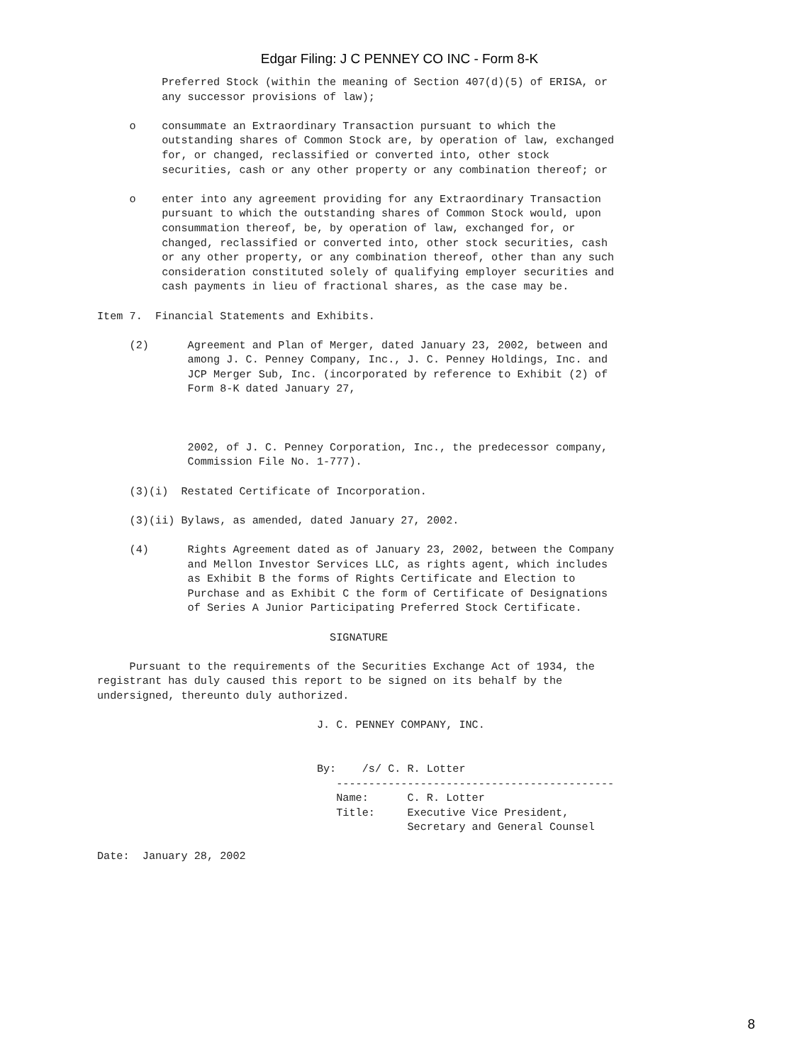Edgar Filing: J C PENNEY CO INC - Form 8-K
          Preferred Stock (within the meaning of Section 407(d)(5) of ERISA, or
          any successor provisions of law);

     o    consummate an Extraordinary Transaction pursuant to which the
          outstanding shares of Common Stock are, by operation of law, exchanged
          for, or changed, reclassified or converted into, other stock
          securities, cash or any other property or any combination thereof; or

     o    enter into any agreement providing for any Extraordinary Transaction
          pursuant to which the outstanding shares of Common Stock would, upon
          consummation thereof, be, by operation of law, exchanged for, or
          changed, reclassified or converted into, other stock securities, cash
          or any other property, or any combination thereof, other than any such
          consideration constituted solely of qualifying employer securities and
          cash payments in lieu of fractional shares, as the case may be.

Item 7.  Financial Statements and Exhibits.

     (2)      Agreement and Plan of Merger, dated January 23, 2002, between and
              among J. C. Penney Company, Inc., J. C. Penney Holdings, Inc. and
              JCP Merger Sub, Inc. (incorporated by reference to Exhibit (2) of
              Form 8-K dated January 27,



              2002, of J. C. Penney Corporation, Inc., the predecessor company,
              Commission File No. 1-777).

     (3)(i)  Restated Certificate of Incorporation.

     (3)(ii) Bylaws, as amended, dated January 27, 2002.

     (4)      Rights Agreement dated as of January 23, 2002, between the Company
              and Mellon Investor Services LLC, as rights agent, which includes
              as Exhibit B the forms of Rights Certificate and Election to
              Purchase and as Exhibit C the form of Certificate of Designations
              of Series A Junior Participating Preferred Stock Certificate.

                                    SIGNATURE

     Pursuant to the requirements of the Securities Exchange Act of 1934, the
registrant has duly caused this report to be signed on its behalf by the
undersigned, thereunto duly authorized.

                                  J. C. PENNEY COMPANY, INC.


                                  By:    /s/ C. R. Lotter
                                     -------------------------------------------
                                     Name:      C. R. Lotter
                                     Title:     Executive Vice President,
                                                Secretary and General Counsel

Date:  January 28, 2002
8